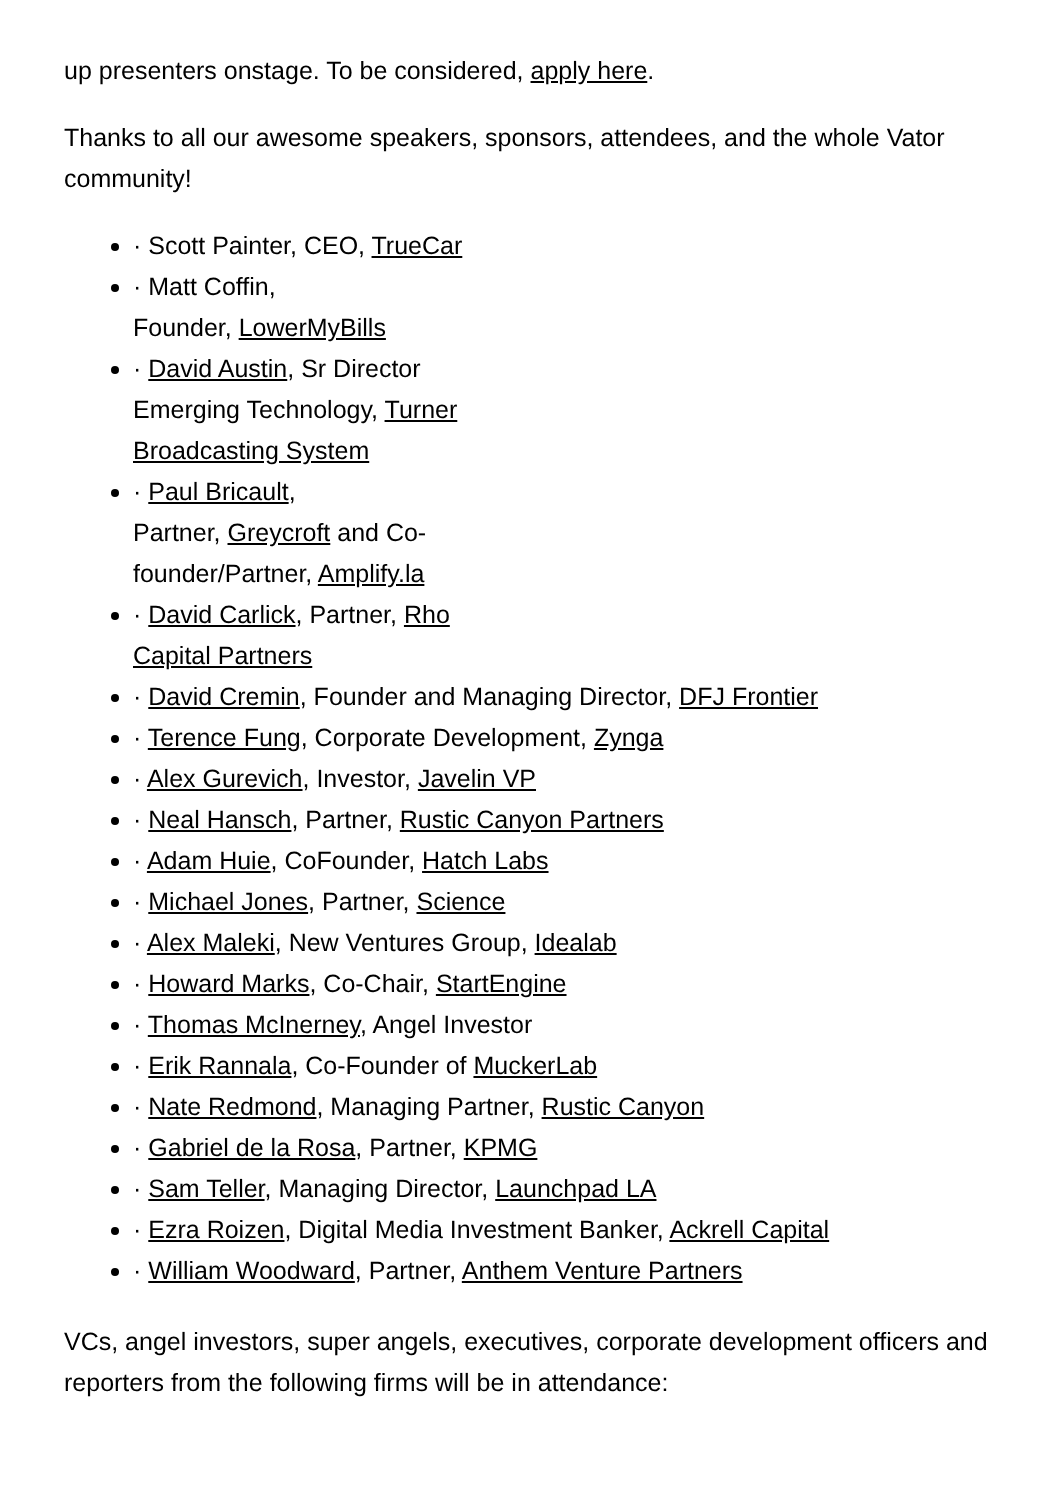up presenters onstage. To be considered, apply here.
Thanks to all our awesome speakers, sponsors, attendees, and the whole Vator community!
· Scott Painter, CEO, TrueCar
· Matt Coffin,
Founder, LowerMyBills
· David Austin, Sr Director Emerging Technology, Turner Broadcasting System
· Paul Bricault,
Partner, Greycroft and Co-founder/Partner, Amplify.la
· David Carlick, Partner, Rho Capital Partners
· David Cremin, Founder and Managing Director, DFJ Frontier
· Terence Fung, Corporate Development, Zynga
· Alex Gurevich, Investor, Javelin VP
· Neal Hansch, Partner, Rustic Canyon Partners
· Adam Huie, CoFounder, Hatch Labs
· Michael Jones, Partner, Science
· Alex Maleki, New Ventures Group, Idealab
· Howard Marks, Co-Chair, StartEngine
· Thomas McInerney, Angel Investor
· Erik Rannala, Co-Founder of MuckerLab
· Nate Redmond, Managing Partner, Rustic Canyon
· Gabriel de la Rosa, Partner, KPMG
· Sam Teller, Managing Director, Launchpad LA
· Ezra Roizen, Digital Media Investment Banker, Ackrell Capital
· William Woodward, Partner, Anthem Venture Partners
VCs, angel investors, super angels, executives, corporate development officers and reporters from the following firms will be in attendance: